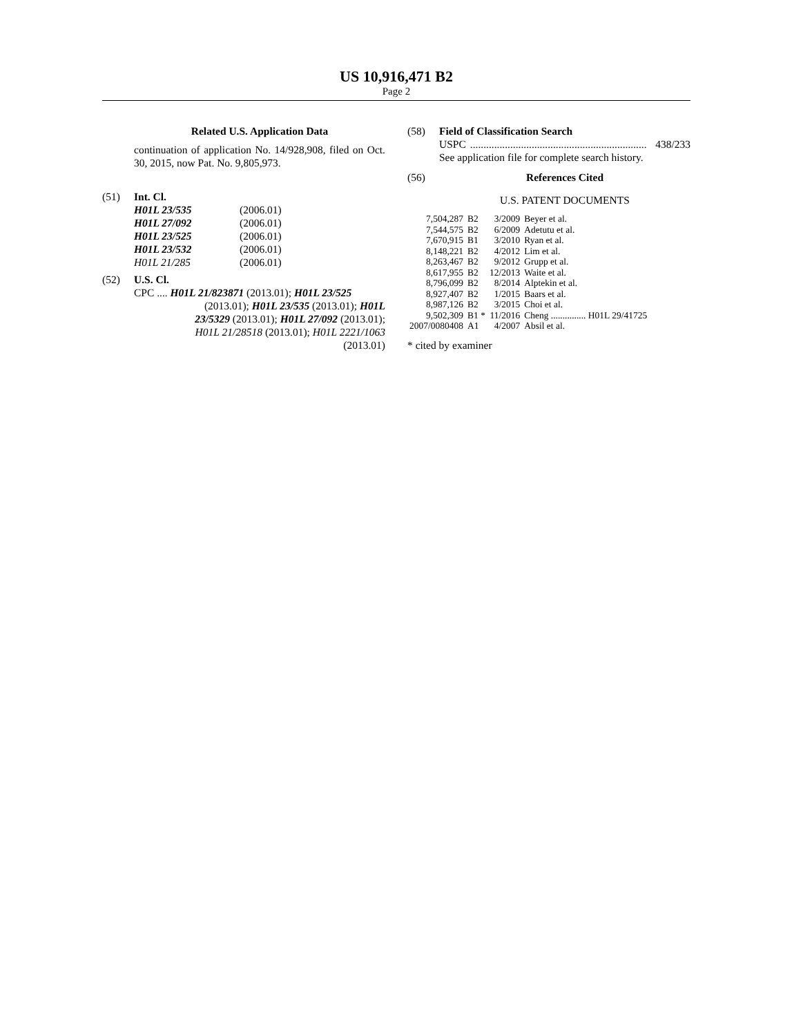US 10,916,471 B2
Page 2
Related U.S. Application Data
continuation of application No. 14/928,908, filed on Oct. 30, 2015, now Pat. No. 9,805,973.
(51) Int. Cl.
| H01L 23/535 | (2006.01) |
| H01L 27/092 | (2006.01) |
| H01L 23/525 | (2006.01) |
| H01L 23/532 | (2006.01) |
| H01L 21/285 | (2006.01) |
(52) U.S. Cl.
CPC .... H01L 21/823871 (2013.01); H01L 23/525
(2013.01); H01L 23/535 (2013.01); H01L
23/5329 (2013.01); H01L 27/092 (2013.01);
H01L 21/28518 (2013.01); H01L 2221/1063
(2013.01)
(58) Field of Classification Search
USPC.................................................................. 438/233
See application file for complete search history.
(56) References Cited
U.S. PATENT DOCUMENTS
| 7,504,287 | B2 | 3/2009 | Beyer et al. |
| 7,544,575 | B2 | 6/2009 | Adetutu et al. |
| 7,670,915 | B1 | 3/2010 | Ryan et al. |
| 8,148,221 | B2 | 4/2012 | Lim et al. |
| 8,263,467 | B2 | 9/2012 | Grupp et al. |
| 8,617,955 | B2 | 12/2013 | Waite et al. |
| 8,796,099 | B2 | 8/2014 | Alptekin et al. |
| 8,927,407 | B2 | 1/2015 | Baars et al. |
| 8,987,126 | B2 | 3/2015 | Choi et al. |
| 9,502,309 | B1 * | 11/2016 | Cheng ............... H01L 29/41725 |
| 2007/0080408 | A1 | 4/2007 | Absil et al. |
* cited by examiner